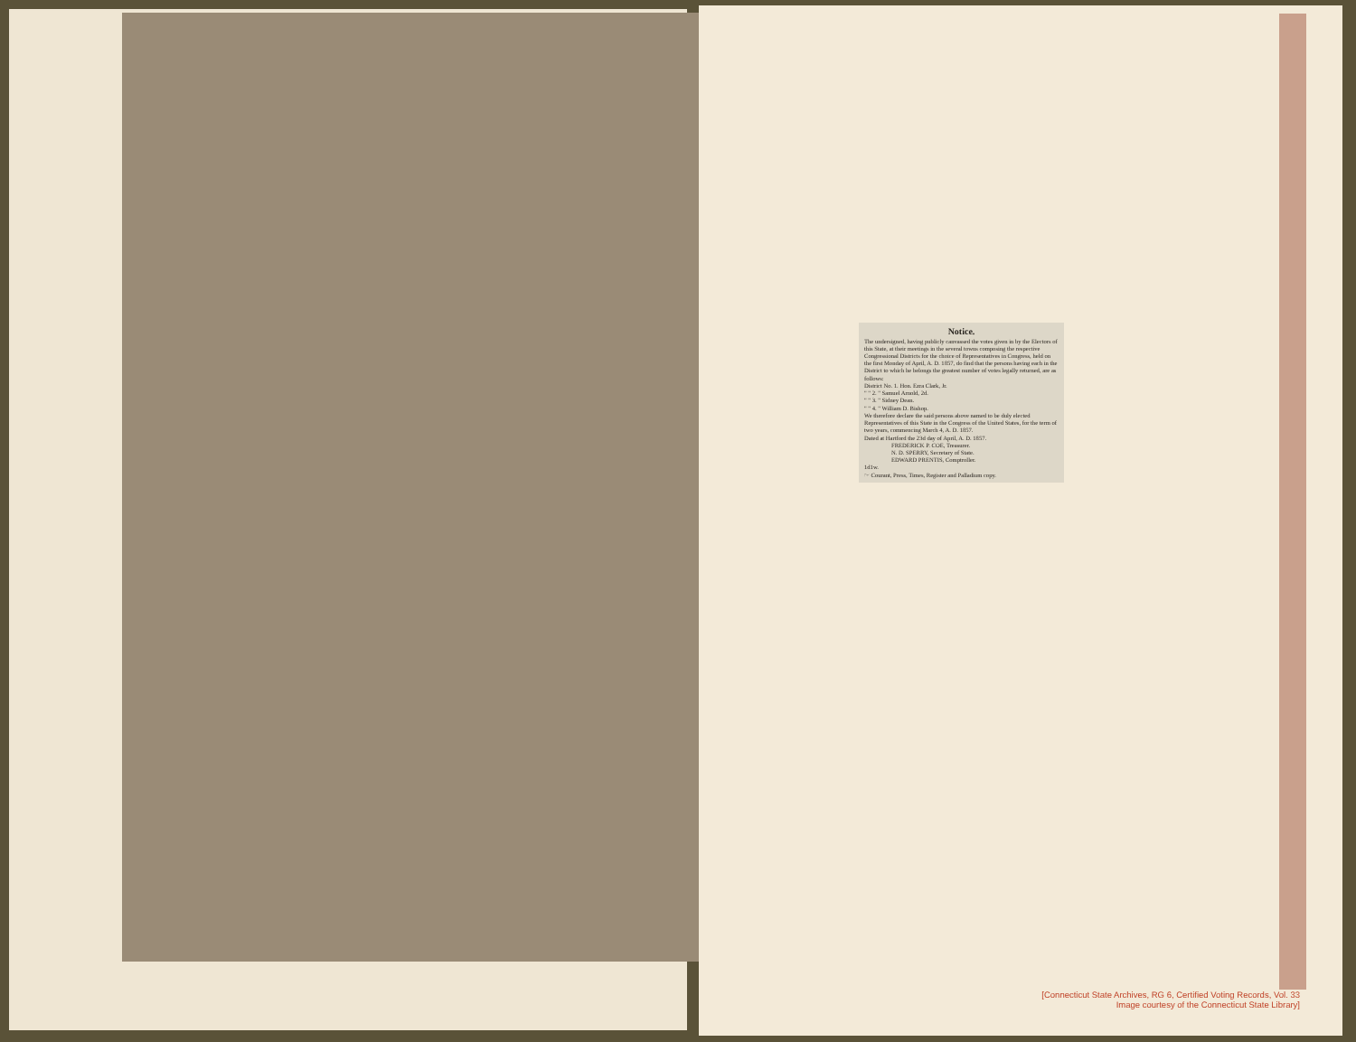Notice.
The undersigned, having publicly canvassed the votes given in by the Electors of this State, at their meetings in the several towns composing the respective Congressional Districts for the choice of Representatives in Congress, held on the first Monday of April, A. D. 1857, do find that the persons having each in the District to which he belongs the greatest number of votes legally returned, are as follows:
District No. 1. Hon. Ezra Clark, Jr.
" " 2. " Samuel Arnold, 2d.
" " 3. " Sidney Dean.
" " 4. " William D. Bishop.
We therefore declare the said persons above named to be duly elected Representatives of this State in the Congress of the United States, for the term of two years, commencing March 4, A. D. 1857.
Dated at Hartford the 23d day of April, A. D. 1857.
FREDERICK P. COE, Treasurer.
N. D. SPERRY, Secretary of State.
EDWARD PRENTIS, Comptroller.
1d1w.
☞ Courant, Press, Times, Register and Palladium copy.
[Connecticut State Archives, RG 6, Certified Voting Records, Vol. 33
Image courtesy of the Connecticut State Library]